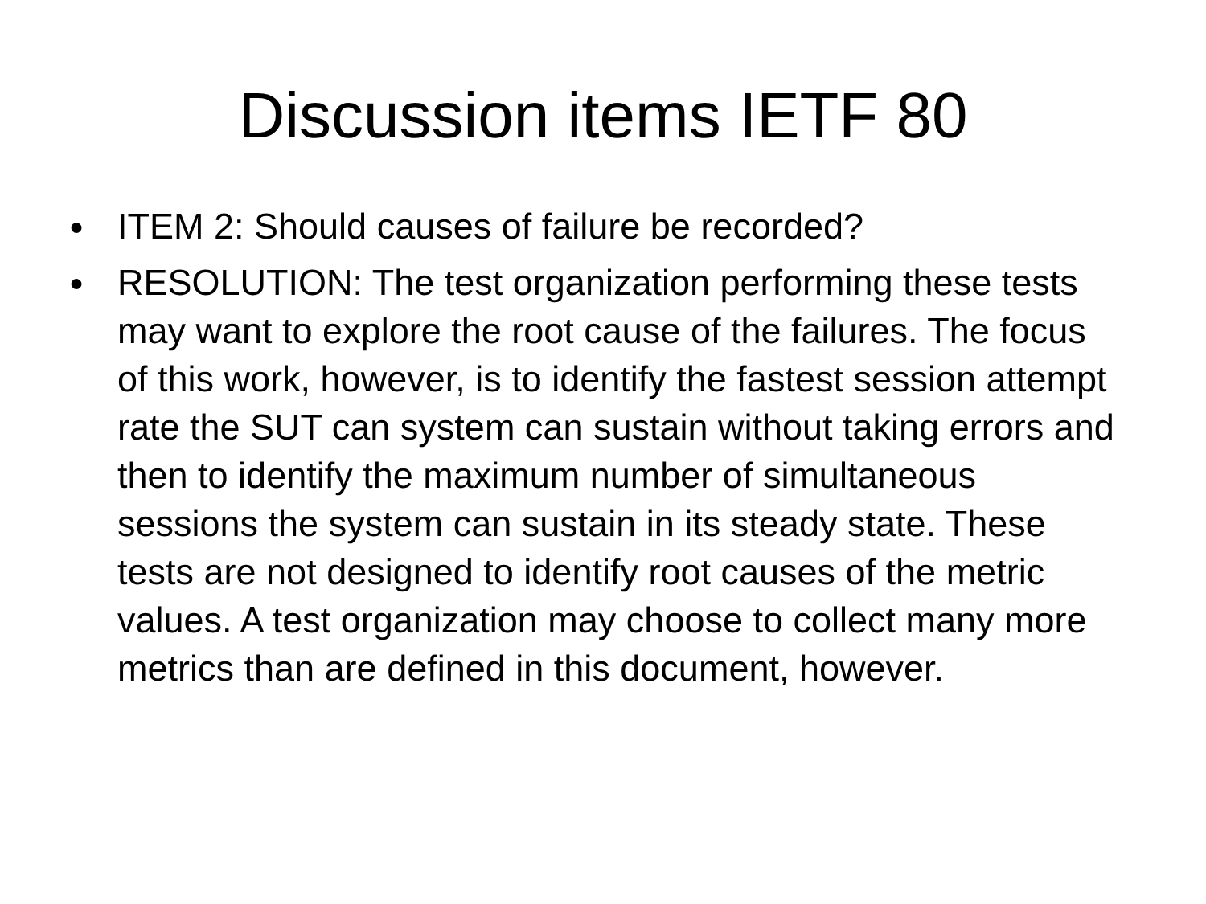Discussion items IETF 80
● ITEM 2: Should causes of failure be recorded?
● RESOLUTION: The test organization performing these tests may want to explore the root cause of the failures. The focus of this work, however, is to identify the fastest session attempt rate the SUT can system can sustain without taking errors and then to identify the maximum number of simultaneous sessions the system can sustain in its steady state. These tests are not designed to identify root causes of the metric values. A test organization may choose to collect many more metrics than are defined in this document, however.